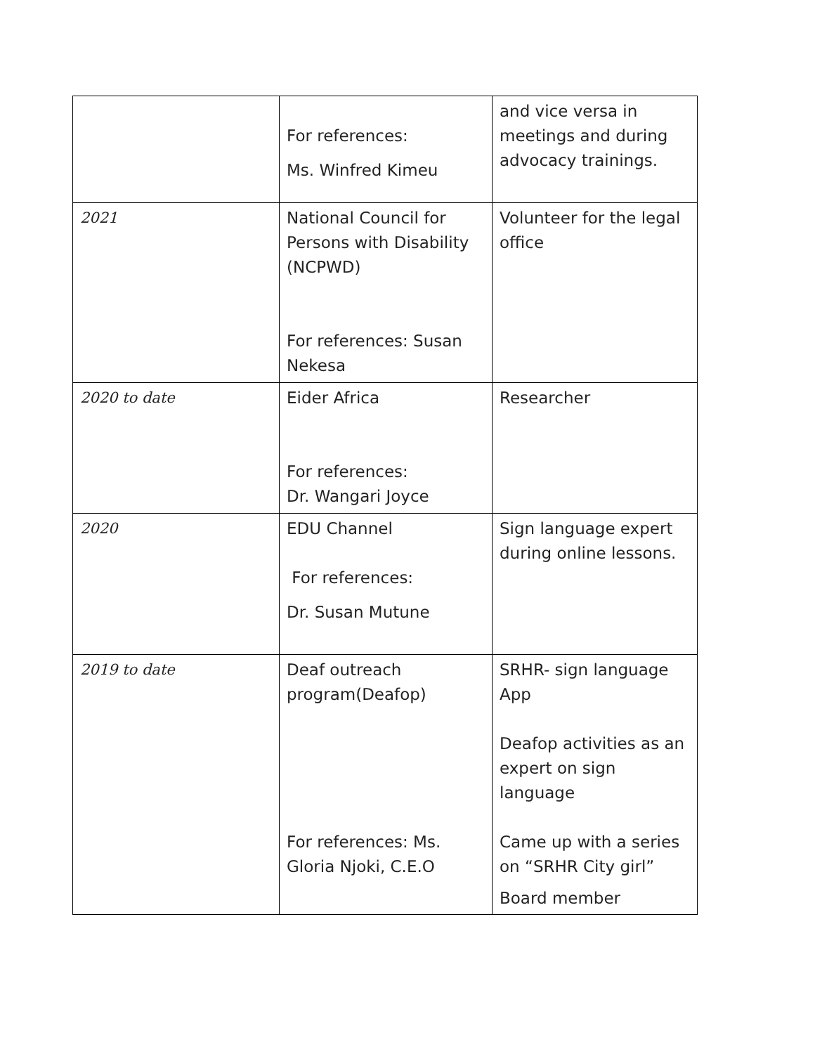| | For references: Ms. Winfred Kimeu | and vice versa in meetings and during advocacy trainings. |
| 2021 | National Council for Persons with Disability (NCPWD) For references: Susan Nekesa | Volunteer for the legal office |
| 2020 to date | Eider Africa For references: Dr. Wangari Joyce | Researcher |
| 2020 | EDU Channel For references: Dr. Susan Mutune | Sign language expert during online lessons. |
| 2019 to date | Deaf outreach program(Deafop) For references: Ms. Gloria Njoki, C.E.O | SRHR- sign language App Deafop activities as an expert on sign language Came up with a series on “SRHR City girl” Board member |